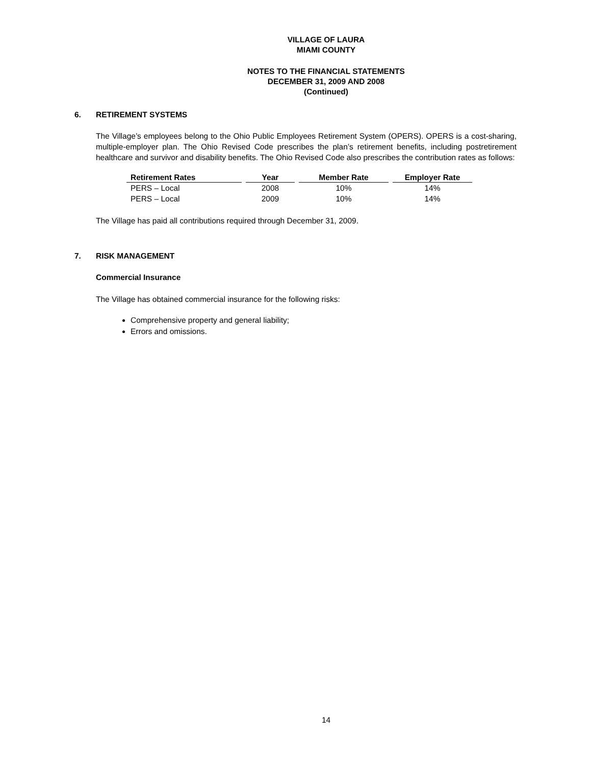VILLAGE OF LAURA
MIAMI COUNTY
NOTES TO THE FINANCIAL STATEMENTS
DECEMBER 31, 2009 AND 2008
(Continued)
6. RETIREMENT SYSTEMS
The Village’s employees belong to the Ohio Public Employees Retirement System (OPERS). OPERS is a cost-sharing, multiple-employer plan. The Ohio Revised Code prescribes the plan’s retirement benefits, including postretirement healthcare and survivor and disability benefits. The Ohio Revised Code also prescribes the contribution rates as follows:
| Retirement Rates | Year | Member Rate | Employer Rate |
| --- | --- | --- | --- |
| PERS – Local | 2008 | 10% | 14% |
| PERS – Local | 2009 | 10% | 14% |
The Village has paid all contributions required through December 31, 2009.
7. RISK MANAGEMENT
Commercial Insurance
The Village has obtained commercial insurance for the following risks:
Comprehensive property and general liability;
Errors and omissions.
14